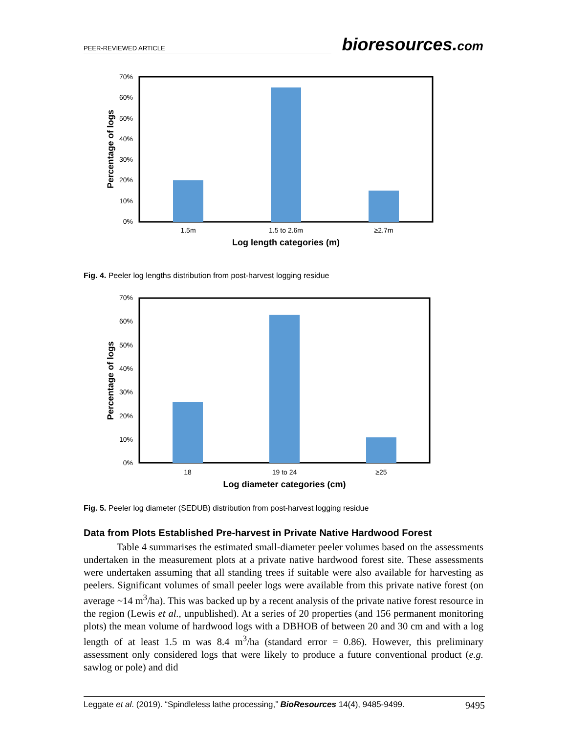PEER-REVIEWED ARTICLE
bioresources.com
70%
60%
50%
40%
30%
20%
10%
0%
1.5m
1.5 to 2.6m
≥2.7m
Log length categories (m)
Percentage of logs
Fig. 4. Peeler log lengths distribution from post-harvest logging residue
70%
60%
50%
40%
30%
20%
10%
0%
18
19 to 24
≥25
Log diameter categories (cm)
Percentage of logs
Fig. 5. Peeler log diameter (SEDUB) distribution from post-harvest logging residue
Data from Plots Established Pre-harvest in Private Native Hardwood Forest
Table 4 summarises the estimated small-diameter peeler volumes based on the assessments undertaken in the measurement plots at a private native hardwood forest site. These assessments were undertaken assuming that all standing trees if suitable were also available for harvesting as peelers. Significant volumes of small peeler logs were available from this private native forest (on average ~14 m<sup>3</sup>/ha). This was backed up by a recent analysis of the private native forest resource in the region (Lewis et al., unpublished). At a series of 20 properties (and 156 permanent monitoring plots) the mean volume of hardwood logs with a DBHOB of between 20 and 30 cm and with a log length of at least 1.5 m was 8.4 m<sup>3</sup>/ha (standard error = 0.86). However, this preliminary assessment only considered logs that were likely to produce a future conventional product (e.g. sawlog or pole) and did
Leggate et al. (2019). “Spindleless lathe processing,” BioResources 14(4), 9485-9499. 9495